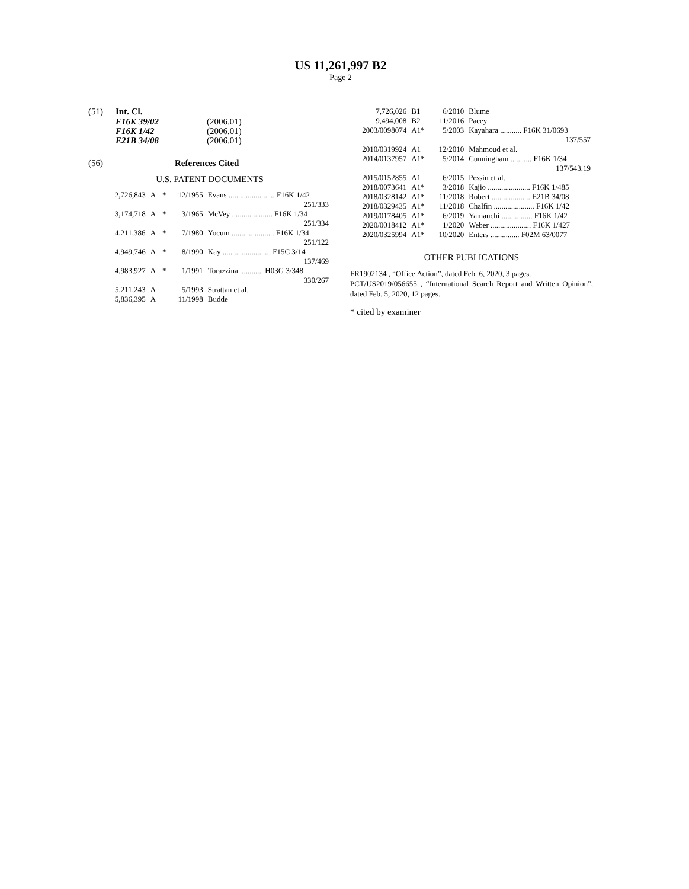US 11,261,997 B2
Page 2
(51) Int. Cl.
| F16K 39/02 | (2006.01) |
| F16K 1/42 | (2006.01) |
| E21B 34/08 | (2006.01) |
(56) References Cited
U.S. PATENT DOCUMENTS
| 2,726,843 | A | * | 12/1955 | Evans ........................ F16K 1/42 251/333 |
| 3,174,718 | A | * | 3/1965 | McVey ..................... F16K 1/34 251/334 |
| 4,211,386 | A | * | 7/1980 | Yocum ...................... F16K 1/34 251/122 |
| 4,949,746 | A | * | 8/1990 | Kay ......................... F15C 3/14 137/469 |
| 4,983,927 | A | * | 1/1991 | Torazzina ............ H03G 3/348 330/267 |
| 5,211,243 | A | | 5/1993 | Strattan et al. |
| 5,836,395 | A | | 11/1998 | Budde |
| 7,726,026 | B1 | 6/2010 | Blume |
| 9,494,008 | B2 | 11/2016 | Pacey |
| 2003/0098074 | A1* | 5/2003 | Kayahara ........... F16K 31/0693 137/557 |
| 2010/0319924 | A1 | 12/2010 | Mahmoud et al. |
| 2014/0137957 | A1* | 5/2014 | Cunningham ........... F16K 1/34 137/543.19 |
| 2015/0152855 | A1 | 6/2015 | Pessin et al. |
| 2018/0073641 | A1* | 3/2018 | Kajio ...................... F16K 1/485 |
| 2018/0328142 | A1* | 11/2018 | Robert .................... E21B 34/08 |
| 2018/0329435 | A1* | 11/2018 | Chalfin ..................... F16K 1/42 |
| 2019/0178405 | A1* | 6/2019 | Yamauchi ................ F16K 1/42 |
| 2020/0018412 | A1* | 1/2020 | Weber ..................... F16K 1/427 |
| 2020/0325994 | A1* | 10/2020 | Enters ............... F02M 63/0077 |
OTHER PUBLICATIONS
FR1902134 , “Office Action”, dated Feb. 6, 2020, 3 pages.
PCT/US2019/056655 , “International Search Report and Written Opinion”, dated Feb. 5, 2020, 12 pages.
* cited by examiner